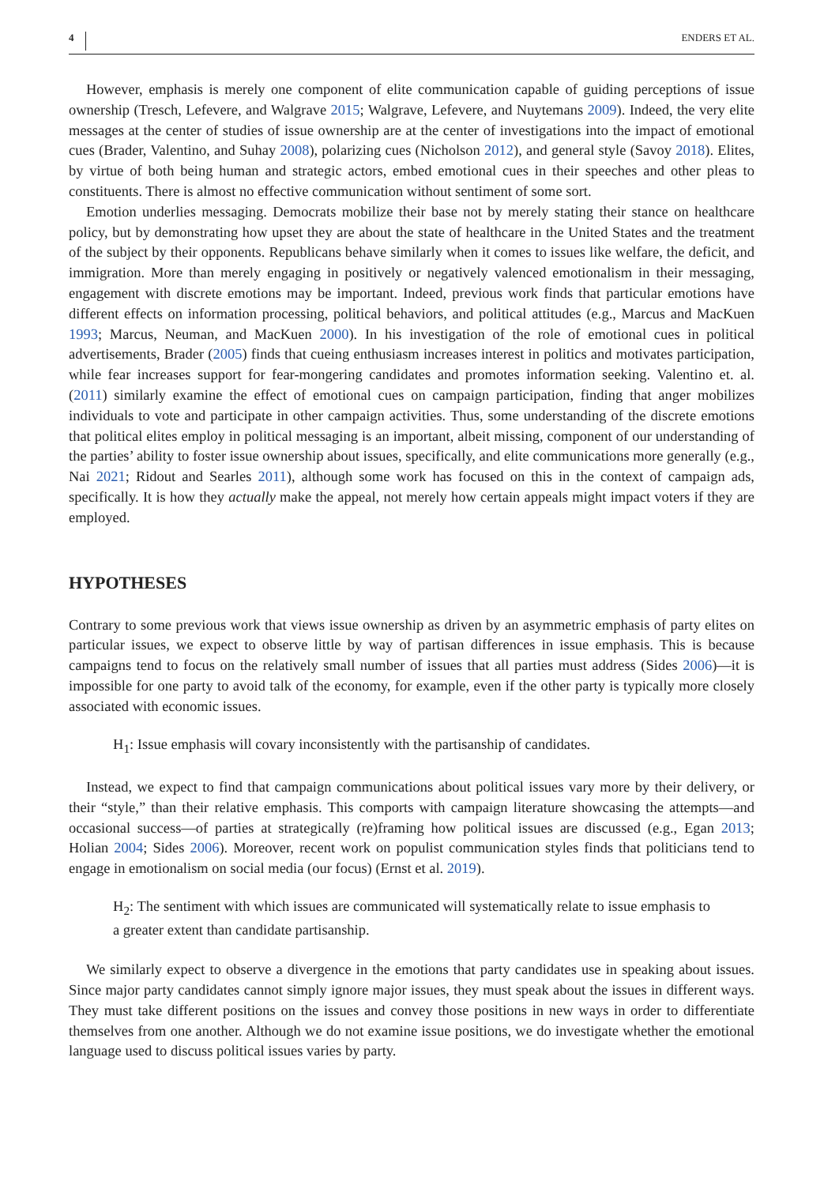4 ENDERS ET AL.
However, emphasis is merely one component of elite communication capable of guiding perceptions of issue ownership (Tresch, Lefevere, and Walgrave 2015; Walgrave, Lefevere, and Nuytemans 2009). Indeed, the very elite messages at the center of studies of issue ownership are at the center of investigations into the impact of emotional cues (Brader, Valentino, and Suhay 2008), polarizing cues (Nicholson 2012), and general style (Savoy 2018). Elites, by virtue of both being human and strategic actors, embed emotional cues in their speeches and other pleas to constituents. There is almost no effective communication without sentiment of some sort.
Emotion underlies messaging. Democrats mobilize their base not by merely stating their stance on healthcare policy, but by demonstrating how upset they are about the state of healthcare in the United States and the treatment of the subject by their opponents. Republicans behave similarly when it comes to issues like welfare, the deficit, and immigration. More than merely engaging in positively or negatively valenced emotionalism in their messaging, engagement with discrete emotions may be important. Indeed, previous work finds that particular emotions have different effects on information processing, political behaviors, and political attitudes (e.g., Marcus and MacKuen 1993; Marcus, Neuman, and MacKuen 2000). In his investigation of the role of emotional cues in political advertisements, Brader (2005) finds that cueing enthusiasm increases interest in politics and motivates participation, while fear increases support for fear-mongering candidates and promotes information seeking. Valentino et. al. (2011) similarly examine the effect of emotional cues on campaign participation, finding that anger mobilizes individuals to vote and participate in other campaign activities. Thus, some understanding of the discrete emotions that political elites employ in political messaging is an important, albeit missing, component of our understanding of the parties’ ability to foster issue ownership about issues, specifically, and elite communications more generally (e.g., Nai 2021; Ridout and Searles 2011), although some work has focused on this in the context of campaign ads, specifically. It is how they actually make the appeal, not merely how certain appeals might impact voters if they are employed.
HYPOTHESES
Contrary to some previous work that views issue ownership as driven by an asymmetric emphasis of party elites on particular issues, we expect to observe little by way of partisan differences in issue emphasis. This is because campaigns tend to focus on the relatively small number of issues that all parties must address (Sides 2006)—it is impossible for one party to avoid talk of the economy, for example, even if the other party is typically more closely associated with economic issues.
H<sub>1</sub>: Issue emphasis will covary inconsistently with the partisanship of candidates.
Instead, we expect to find that campaign communications about political issues vary more by their delivery, or their “style,” than their relative emphasis. This comports with campaign literature showcasing the attempts—and occasional success—of parties at strategically (re)framing how political issues are discussed (e.g., Egan 2013; Holian 2004; Sides 2006). Moreover, recent work on populist communication styles finds that politicians tend to engage in emotionalism on social media (our focus) (Ernst et al. 2019).
H<sub>2</sub>: The sentiment with which issues are communicated will systematically relate to issue emphasis to a greater extent than candidate partisanship.
We similarly expect to observe a divergence in the emotions that party candidates use in speaking about issues. Since major party candidates cannot simply ignore major issues, they must speak about the issues in different ways. They must take different positions on the issues and convey those positions in new ways in order to differentiate themselves from one another. Although we do not examine issue positions, we do investigate whether the emotional language used to discuss political issues varies by party.